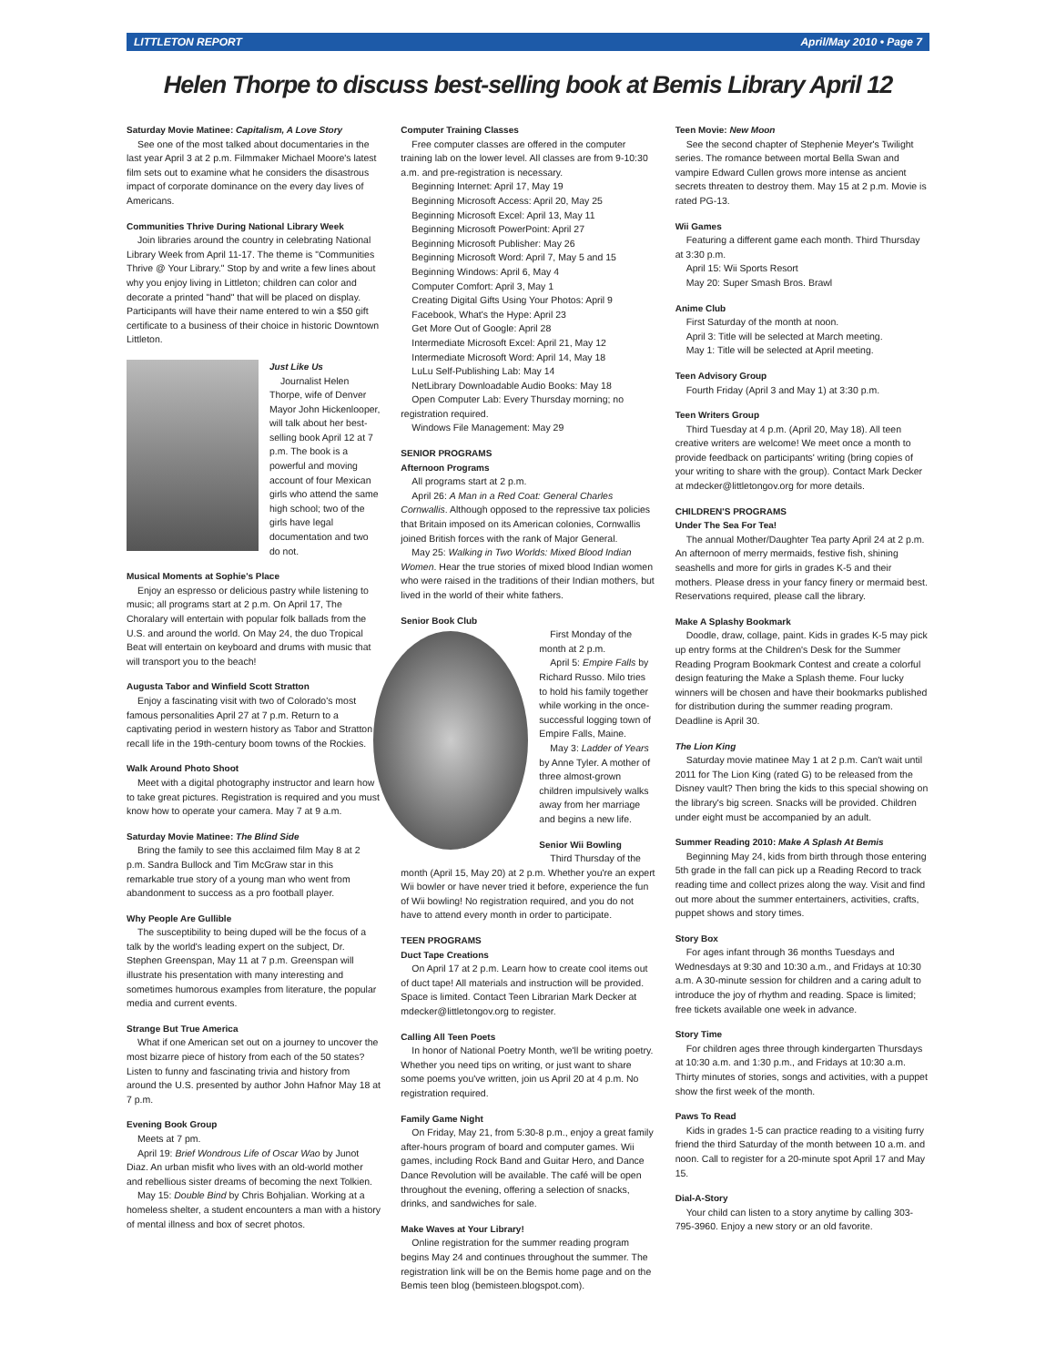LITTLETON REPORT April/May 2010 • Page 7
Helen Thorpe to discuss best-selling book at Bemis Library April 12
Saturday Movie Matinee: Capitalism, A Love Story
See one of the most talked about documentaries in the last year April 3 at 2 p.m. Filmmaker Michael Moore's latest film sets out to examine what he considers the disastrous impact of corporate dominance on the every day lives of Americans.
Communities Thrive During National Library Week
Join libraries around the country in celebrating National Library Week from April 11-17. The theme is "Communities Thrive @ Your Library." Stop by and write a few lines about why you enjoy living in Littleton; children can color and decorate a printed "hand" that will be placed on display. Participants will have their name entered to win a $50 gift certificate to a business of their choice in historic Downtown Littleton.
Just Like Us
Journalist Helen Thorpe, wife of Denver Mayor John Hickenlooper, will talk about her best-selling book April 12 at 7 p.m. The book is a powerful and moving account of four Mexican girls who attend the same high school; two of the girls have legal documentation and two do not.
Musical Moments at Sophie's Place
Enjoy an espresso or delicious pastry while listening to music; all programs start at 2 p.m. On April 17, The Choralary will entertain with popular folk ballads from the U.S. and around the world. On May 24, the duo Tropical Beat will entertain on keyboard and drums with music that will transport you to the beach!
Augusta Tabor and Winfield Scott Stratton
Enjoy a fascinating visit with two of Colorado's most famous personalities April 27 at 7 p.m. Return to a captivating period in western history as Tabor and Stratton recall life in the 19th-century boom towns of the Rockies.
Walk Around Photo Shoot
Meet with a digital photography instructor and learn how to take great pictures. Registration is required and you must know how to operate your camera. May 7 at 9 a.m.
Saturday Movie Matinee: The Blind Side
Bring the family to see this acclaimed film May 8 at 2 p.m. Sandra Bullock and Tim McGraw star in this remarkable true story of a young man who went from abandonment to success as a pro football player.
Why People Are Gullible
The susceptibility to being duped will be the focus of a talk by the world's leading expert on the subject, Dr. Stephen Greenspan, May 11 at 7 p.m. Greenspan will illustrate his presentation with many interesting and sometimes humorous examples from literature, the popular media and current events.
Strange But True America
What if one American set out on a journey to uncover the most bizarre piece of history from each of the 50 states? Listen to funny and fascinating trivia and history from around the U.S. presented by author John Hafnor May 18 at 7 p.m.
Evening Book Group
Meets at 7 pm.
April 19: Brief Wondrous Life of Oscar Wao by Junot Diaz. An urban misfit who lives with an old-world mother and rebellious sister dreams of becoming the next Tolkien.
May 15: Double Bind by Chris Bohjalian. Working at a homeless shelter, a student encounters a man with a history of mental illness and box of secret photos.
Computer Training Classes
Free computer classes are offered in the computer training lab on the lower level. All classes are from 9-10:30 a.m. and pre-registration is necessary.
Beginning Internet: April 17, May 19
Beginning Microsoft Access: April 20, May 25
Beginning Microsoft Excel: April 13, May 11
Beginning Microsoft PowerPoint: April 27
Beginning Microsoft Publisher: May 26
Beginning Microsoft Word: April 7, May 5 and 15
Beginning Windows: April 6, May 4
Computer Comfort: April 3, May 1
Creating Digital Gifts Using Your Photos: April 9
Facebook, What's the Hype: April 23
Get More Out of Google: April 28
Intermediate Microsoft Excel: April 21, May 12
Intermediate Microsoft Word: April 14, May 18
LuLu Self-Publishing Lab: May 14
NetLibrary Downloadable Audio Books: May 18
Open Computer Lab: Every Thursday morning; no registration required.
Windows File Management: May 29
SENIOR PROGRAMS
Afternoon Programs
All programs start at 2 p.m.
April 26: A Man in a Red Coat: General Charles Cornwallis. Although opposed to the repressive tax policies that Britain imposed on its American colonies, Cornwallis joined British forces with the rank of Major General.
May 25: Walking in Two Worlds: Mixed Blood Indian Women. Hear the true stories of mixed blood Indian women who were raised in the traditions of their Indian mothers, but lived in the world of their white fathers.
Senior Book Club
First Monday of the month at 2 p.m.
April 5: Empire Falls by Richard Russo. Milo tries to hold his family together while working in the once-successful logging town of Empire Falls, Maine.
May 3: Ladder of Years by Anne Tyler. A mother of three almost-grown children impulsively walks away from her marriage and begins a new life.
Senior Wii Bowling
Third Thursday of the month (April 15, May 20) at 2 p.m. Whether you're an expert Wii bowler or have never tried it before, experience the fun of Wii bowling! No registration required, and you do not have to attend every month in order to participate.
TEEN PROGRAMS
Duct Tape Creations
On April 17 at 2 p.m. Learn how to create cool items out of duct tape! All materials and instruction will be provided. Space is limited. Contact Teen Librarian Mark Decker at mdecker@littletongov.org to register.
Calling All Teen Poets
In honor of National Poetry Month, we'll be writing poetry. Whether you need tips on writing, or just want to share some poems you've written, join us April 20 at 4 p.m. No registration required.
Family Game Night
On Friday, May 21, from 5:30-8 p.m., enjoy a great family after-hours program of board and computer games. Wii games, including Rock Band and Guitar Hero, and Dance Dance Revolution will be available. The café will be open throughout the evening, offering a selection of snacks, drinks, and sandwiches for sale.
Make Waves at Your Library!
Online registration for the summer reading program begins May 24 and continues throughout the summer. The registration link will be on the Bemis home page and on the Bemis teen blog (bemisteen.blogspot.com).
Teen Movie: New Moon
See the second chapter of Stephenie Meyer's Twilight series. The romance between mortal Bella Swan and vampire Edward Cullen grows more intense as ancient secrets threaten to destroy them. May 15 at 2 p.m. Movie is rated PG-13.
Wii Games
Featuring a different game each month. Third Thursday at 3:30 p.m.
April 15: Wii Sports Resort
May 20: Super Smash Bros. Brawl
Anime Club
First Saturday of the month at noon.
April 3: Title will be selected at March meeting.
May 1: Title will be selected at April meeting.
Teen Advisory Group
Fourth Friday (April 3 and May 1) at 3:30 p.m.
Teen Writers Group
Third Tuesday at 4 p.m. (April 20, May 18). All teen creative writers are welcome! We meet once a month to provide feedback on participants' writing (bring copies of your writing to share with the group). Contact Mark Decker at mdecker@littletongov.org for more details.
CHILDREN'S PROGRAMS
Under The Sea For Tea!
The annual Mother/Daughter Tea party April 24 at 2 p.m. An afternoon of merry mermaids, festive fish, shining seashells and more for girls in grades K-5 and their mothers. Please dress in your fancy finery or mermaid best. Reservations required, please call the library.
Make A Splashy Bookmark
Doodle, draw, collage, paint. Kids in grades K-5 may pick up entry forms at the Children's Desk for the Summer Reading Program Bookmark Contest and create a colorful design featuring the Make a Splash theme. Four lucky winners will be chosen and have their bookmarks published for distribution during the summer reading program. Deadline is April 30.
The Lion King
Saturday movie matinee May 1 at 2 p.m. Can't wait until 2011 for The Lion King (rated G) to be released from the Disney vault? Then bring the kids to this special showing on the library's big screen. Snacks will be provided. Children under eight must be accompanied by an adult.
Summer Reading 2010: Make A Splash At Bemis
Beginning May 24, kids from birth through those entering 5th grade in the fall can pick up a Reading Record to track reading time and collect prizes along the way. Visit and find out more about the summer entertainers, activities, crafts, puppet shows and story times.
Story Box
For ages infant through 36 months Tuesdays and Wednesdays at 9:30 and 10:30 a.m., and Fridays at 10:30 a.m. A 30-minute session for children and a caring adult to introduce the joy of rhythm and reading. Space is limited; free tickets available one week in advance.
Story Time
For children ages three through kindergarten Thursdays at 10:30 a.m. and 1:30 p.m., and Fridays at 10:30 a.m. Thirty minutes of stories, songs and activities, with a puppet show the first week of the month.
Paws To Read
Kids in grades 1-5 can practice reading to a visiting furry friend the third Saturday of the month between 10 a.m. and noon. Call to register for a 20-minute spot April 17 and May 15.
Dial-A-Story
Your child can listen to a story anytime by calling 303-795-3960. Enjoy a new story or an old favorite.